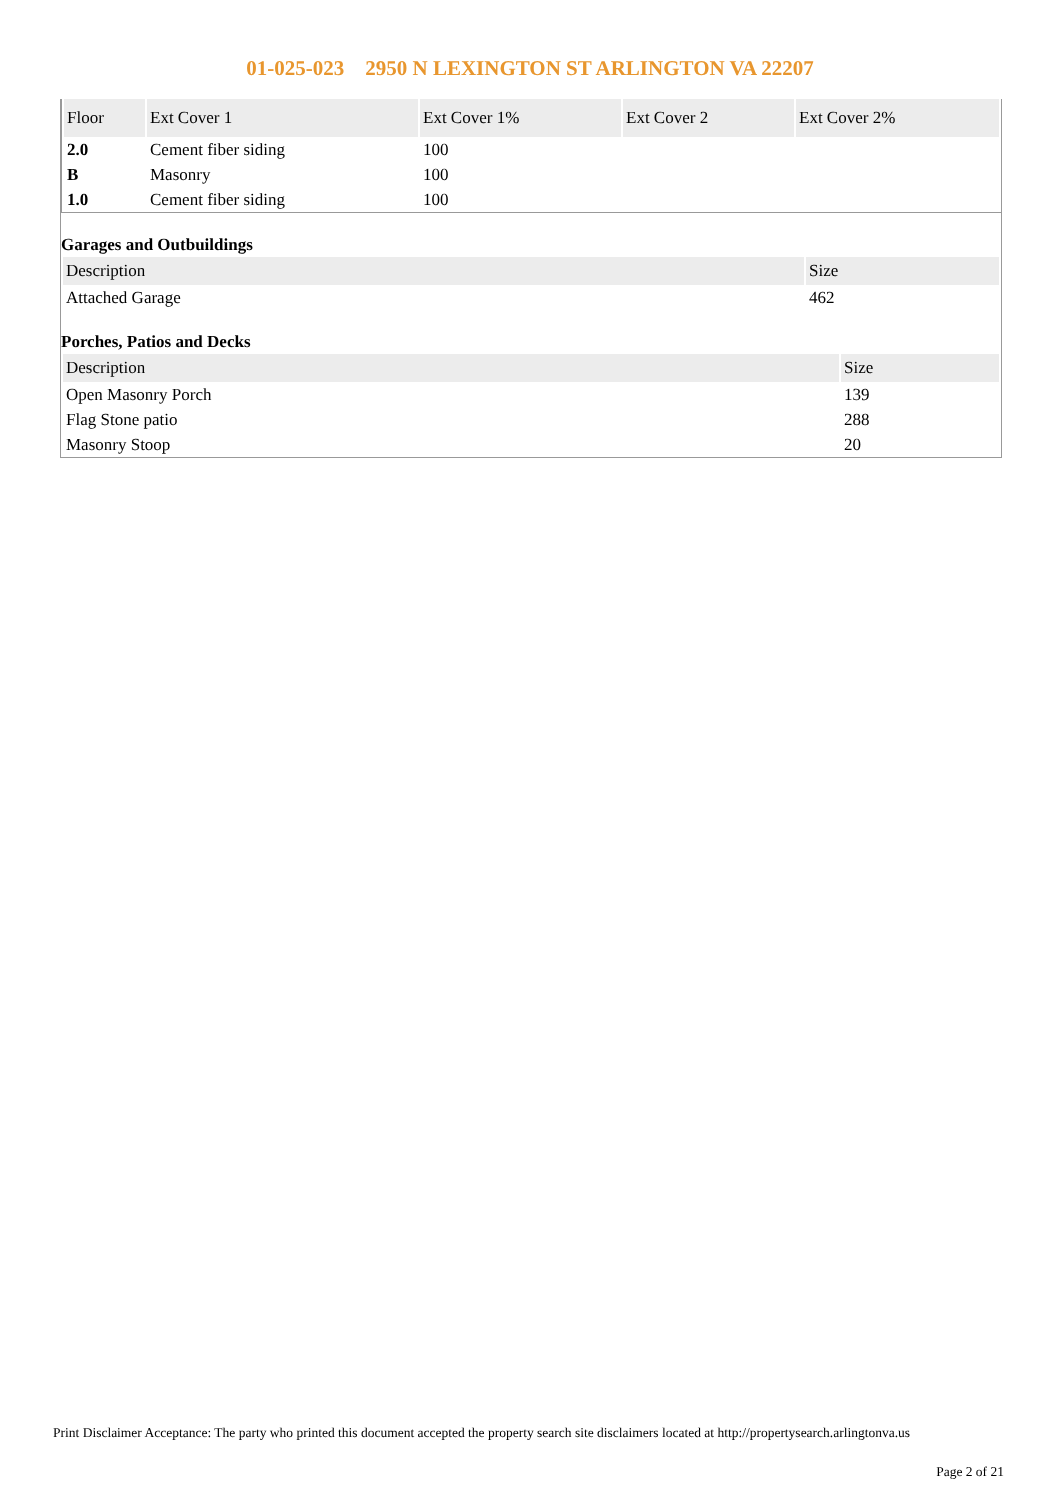01-025-023 2950 N LEXINGTON ST ARLINGTON VA 22207
| Floor | Ext Cover 1 | Ext Cover 1% | Ext Cover 2 | Ext Cover 2% |
| --- | --- | --- | --- | --- |
| 2.0 | Cement fiber siding | 100 | | |
| B | Masonry | 100 | | |
| 1.0 | Cement fiber siding | 100 | | |
Garages and Outbuildings
| Description | Size |
| --- | --- |
| Attached Garage | 462 |
Porches, Patios and Decks
| Description | Size |
| --- | --- |
| Open Masonry Porch | 139 |
| Flag Stone patio | 288 |
| Masonry Stoop | 20 |
Print Disclaimer Acceptance: The party who printed this document accepted the property search site disclaimers located at http://propertysearch.arlingtonva.us
Page 2 of 21